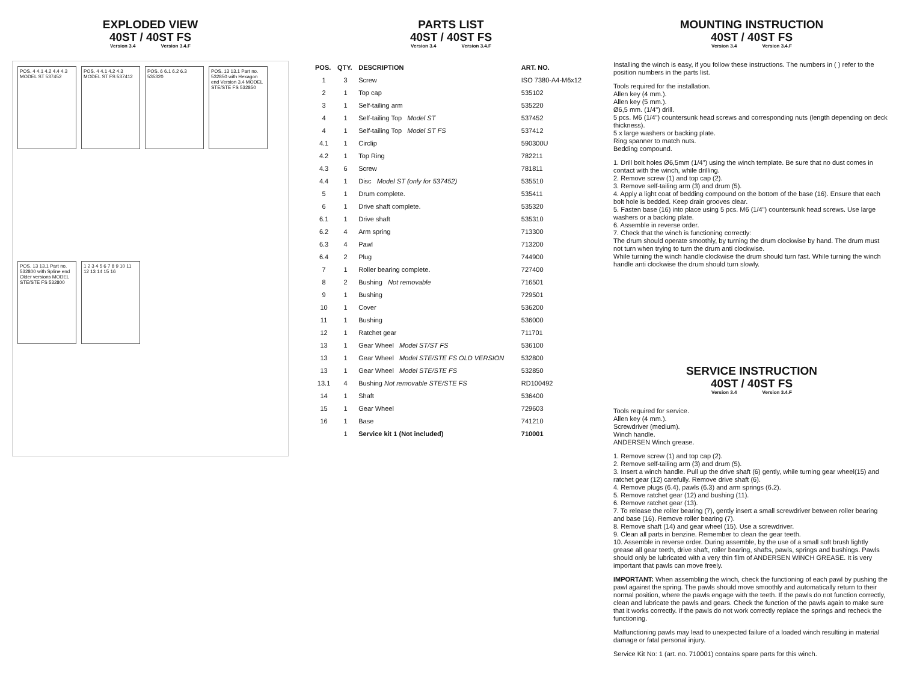EXPLODED VIEW
40ST / 40ST FS
Version 3.4 Version 3.4.F
POS. 4 4.1 4.2 4.4 4.3 MODEL ST 537452
POS. 4 4.1 4.2 4.3 MODEL ST FS 537412
POS. 6 6.1 6.2 6.3 535320
POS. 13 13.1 Part no. 532850 with Hexagon end Version 3.4 MODEL STE/STE FS 532850
POS. 13 13.1 Part no. 532800 with Spline end Older versions MODEL STE/STE FS 532800
1 2 3 4 5 6 7 8 9 10 11 12 13 14 15 16
PARTS LIST
40ST / 40ST FS
Version 3.4 Version 3.4.F
| POS. | QTY. | DESCRIPTION | ART. NO. |
| --- | --- | --- | --- |
| 1 | 3 | Screw | ISO 7380-A4-M6x12 |
| 2 | 1 | Top cap | 535102 |
| 3 | 1 | Self-tailing arm | 535220 |
| 4 | 1 | Self-tailing Top Model ST | 537452 |
| 4 | 1 | Self-tailing Top Model ST FS | 537412 |
| 4.1 | 1 | Circlip | 590300U |
| 4.2 | 1 | Top Ring | 782211 |
| 4.3 | 6 | Screw | 781811 |
| 4.4 | 1 | Disc Model ST (only for 537452) | 535510 |
| 5 | 1 | Drum complete. | 535411 |
| 6 | 1 | Drive shaft complete. | 535320 |
| 6.1 | 1 | Drive shaft | 535310 |
| 6.2 | 4 | Arm spring | 713300 |
| 6.3 | 4 | Pawl | 713200 |
| 6.4 | 2 | Plug | 744900 |
| 7 | 1 | Roller bearing complete. | 727400 |
| 8 | 2 | Bushing Not removable | 716501 |
| 9 | 1 | Bushing | 729501 |
| 10 | 1 | Cover | 536200 |
| 11 | 1 | Bushing | 536000 |
| 12 | 1 | Ratchet gear | 711701 |
| 13 | 1 | Gear Wheel Model ST/ST FS | 536100 |
| 13 | 1 | Gear Wheel Model STE/STE FS OLD VERSION | 532800 |
| 13 | 1 | Gear Wheel Model STE/STE FS | 532850 |
| 13.1 | 4 | Bushing Not removable STE/STE FS | RD100492 |
| 14 | 1 | Shaft | 536400 |
| 15 | 1 | Gear Wheel | 729603 |
| 16 | 1 | Base | 741210 |
| | 1 | Service kit 1 (Not included) | 710001 |
MOUNTING INSTRUCTION
40ST / 40ST FS
Version 3.4 Version 3.4.F
Installing the winch is easy, if you follow these instructions. The numbers in ( ) refer to the position numbers in the parts list.
Tools required for the installation.
Allen key (4 mm.).
Allen key (5 mm.).
Ø6,5 mm. (1/4") drill.
5 pcs. M6 (1/4") countersunk head screws and corresponding nuts (length depending on deck thickness).
5 x large washers or backing plate.
Ring spanner to match nuts.
Bedding compound.
1. Drill bolt holes Ø6,5mm (1/4") using the winch template. Be sure that no dust comes in contact with the winch, while drilling.
2. Remove screw (1) and top cap (2).
3. Remove self-tailing arm (3) and drum (5).
4. Apply a light coat of bedding compound on the bottom of the base (16). Ensure that each bolt hole is bedded. Keep drain grooves clear.
5. Fasten base (16) into place using 5 pcs. M6 (1/4") countersunk head screws. Use large washers or a backing plate.
6. Assemble in reverse order.
7. Check that the winch is functioning correctly:
The drum should operate smoothly, by turning the drum clockwise by hand. The drum must not turn when trying to turn the drum anti clockwise.
While turning the winch handle clockwise the drum should turn fast. While turning the winch handle anti clockwise the drum should turn slowly.
SERVICE INSTRUCTION
40ST / 40ST FS
Version 3.4 Version 3.4.F
Tools required for service.
Allen key (4 mm.).
Screwdriver (medium).
Winch handle.
ANDERSEN Winch grease.
1. Remove screw (1) and top cap (2).
2. Remove self-tailing arm (3) and drum (5).
3. Insert a winch handle. Pull up the drive shaft (6) gently, while turning gear wheel(15) and ratchet gear (12) carefully. Remove drive shaft (6).
4. Remove plugs (6.4), pawls (6.3) and arm springs (6.2).
5. Remove ratchet gear (12) and bushing (11).
6. Remove ratchet gear (13).
7. To release the roller bearing (7), gently insert a small screwdriver between roller bearing and base (16). Remove roller bearing (7).
8. Remove shaft (14) and gear wheel (15). Use a screwdriver.
9. Clean all parts in benzine. Remember to clean the gear teeth.
10. Assemble in reverse order. During assemble, by the use of a small soft brush lightly grease all gear teeth, drive shaft, roller bearing, shafts, pawls, springs and bushings. Pawls should only be lubricated with a very thin film of ANDERSEN WINCH GREASE. It is very important that pawls can move freely.
IMPORTANT: When assembling the winch, check the functioning of each pawl by pushing the pawl against the spring. The pawls should move smoothly and automatically return to their normal position, where the pawls engage with the teeth. If the pawls do not function correctly, clean and lubricate the pawls and gears. Check the function of the pawls again to make sure that it works correctly. If the pawls do not work correctly replace the springs and recheck the functioning.
Malfunctioning pawls may lead to unexpected failure of a loaded winch resulting in material damage or fatal personal injury.
Service Kit No: 1 (art. no. 710001) contains spare parts for this winch.